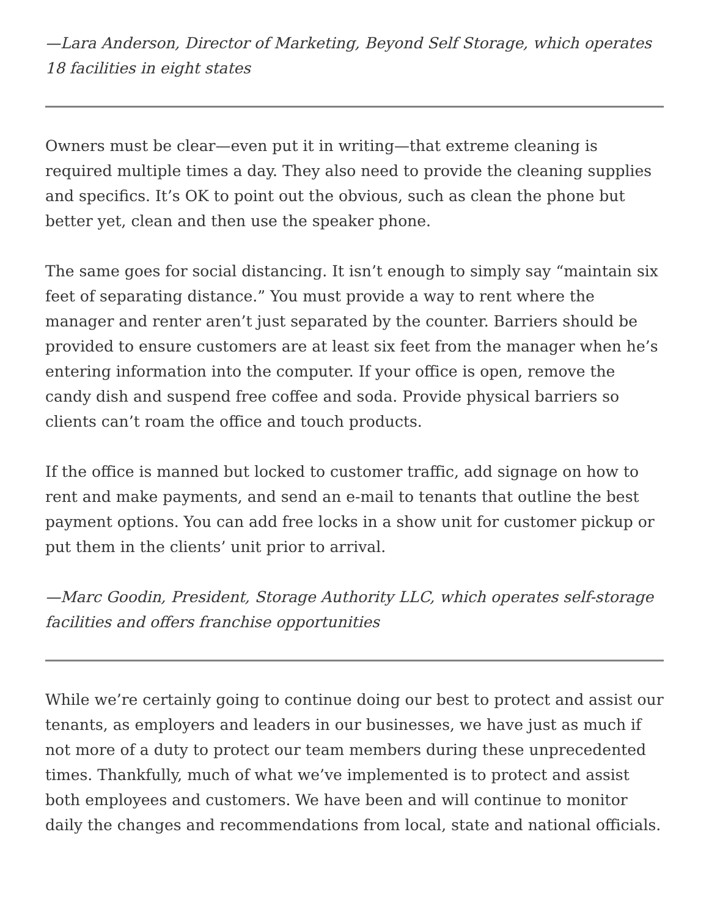—Lara Anderson, Director of Marketing, Beyond Self Storage, which operates 18 facilities in eight states
Owners must be clear—even put it in writing—that extreme cleaning is required multiple times a day. They also need to provide the cleaning supplies and specifics. It’s OK to point out the obvious, such as clean the phone but better yet, clean and then use the speaker phone.
The same goes for social distancing. It isn’t enough to simply say “maintain six feet of separating distance.” You must provide a way to rent where the manager and renter aren’t just separated by the counter. Barriers should be provided to ensure customers are at least six feet from the manager when he’s entering information into the computer. If your office is open, remove the candy dish and suspend free coffee and soda. Provide physical barriers so clients can’t roam the office and touch products.
If the office is manned but locked to customer traffic, add signage on how to rent and make payments, and send an e-mail to tenants that outline the best payment options. You can add free locks in a show unit for customer pickup or put them in the clients’ unit prior to arrival.
—Marc Goodin, President, Storage Authority LLC, which operates self-storage facilities and offers franchise opportunities
While we’re certainly going to continue doing our best to protect and assist our tenants, as employers and leaders in our businesses, we have just as much if not more of a duty to protect our team members during these unprecedented times. Thankfully, much of what we’ve implemented is to protect and assist both employees and customers. We have been and will continue to monitor daily the changes and recommendations from local, state and national officials.